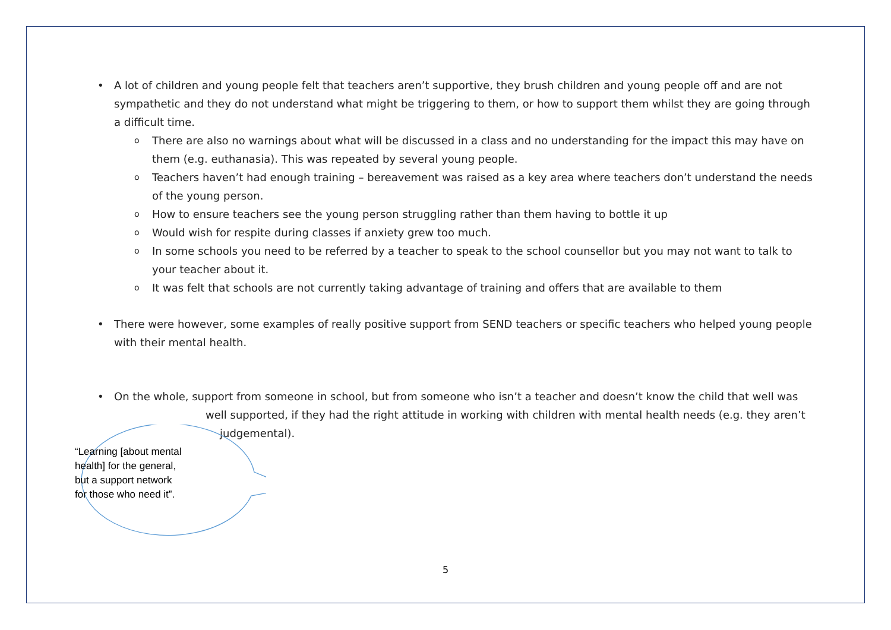• A lot of children and young people felt that teachers aren’t supportive, they brush children and young people off and are not sympathetic and they do not understand what might be triggering to them, or how to support them whilst they are going through a difficult time.
o There are also no warnings about what will be discussed in a class and no understanding for the impact this may have on them (e.g. euthanasia). This was repeated by several young people.
o Teachers haven’t had enough training – bereavement was raised as a key area where teachers don’t understand the needs of the young person.
o How to ensure teachers see the young person struggling rather than them having to bottle it up
o Would wish for respite during classes if anxiety grew too much.
o In some schools you need to be referred by a teacher to speak to the school counsellor but you may not want to talk to your teacher about it.
o It was felt that schools are not currently taking advantage of training and offers that are available to them
• There were however, some examples of really positive support from SEND teachers or specific teachers who helped young people with their mental health.
• On the whole, support from someone in school, but from someone who isn’t a teacher and doesn’t know the child that well was
well supported, if they had the right attitude in working with children with mental health needs (e.g. they aren’t
judgemental).
“Learning [about mental health] for the general, but a support network for those who need it”.
5